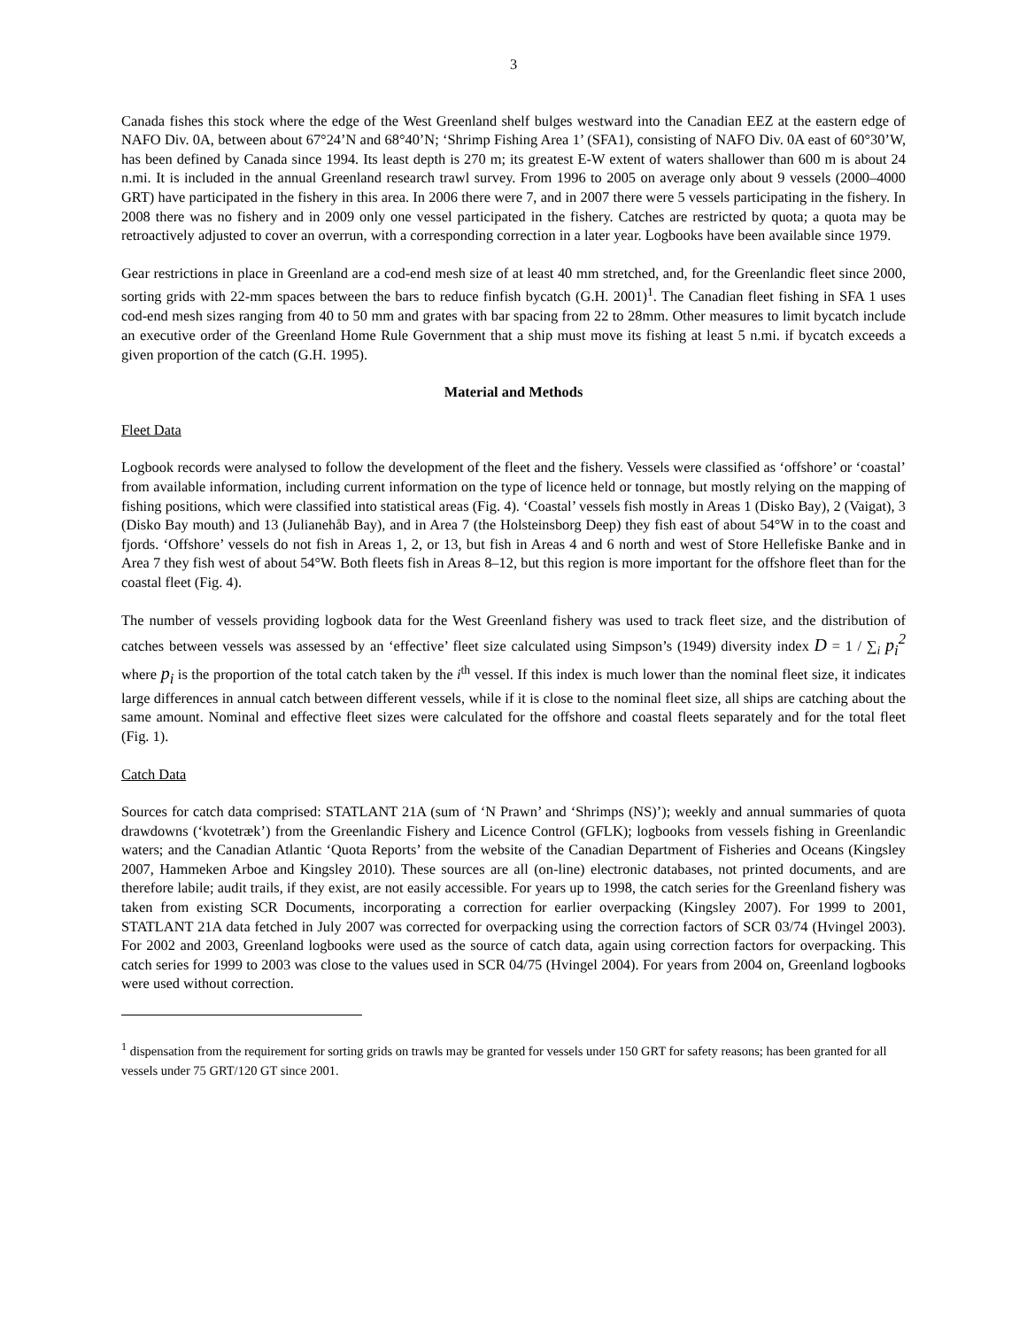3
Canada fishes this stock where the edge of the West Greenland shelf bulges westward into the Canadian EEZ at the eastern edge of NAFO Div. 0A, between about 67°24’N and 68°40’N; ‘Shrimp Fishing Area 1’ (SFA1), consisting of NAFO Div. 0A east of 60°30’W, has been defined by Canada since 1994. Its least depth is 270 m; its greatest E-W extent of waters shallower than 600 m is about 24 n.mi. It is included in the annual Greenland research trawl survey. From 1996 to 2005 on average only about 9 vessels (2000–4000 GRT) have participated in the fishery in this area. In 2006 there were 7, and in 2007 there were 5 vessels participating in the fishery. In 2008 there was no fishery and in 2009 only one vessel participated in the fishery. Catches are restricted by quota; a quota may be retroactively adjusted to cover an overrun, with a corresponding correction in a later year. Logbooks have been available since 1979.
Gear restrictions in place in Greenland are a cod-end mesh size of at least 40 mm stretched, and, for the Greenlandic fleet since 2000, sorting grids with 22-mm spaces between the bars to reduce finfish bycatch (G.H. 2001)<sup>1</sup>. The Canadian fleet fishing in SFA 1 uses cod-end mesh sizes ranging from 40 to 50 mm and grates with bar spacing from 22 to 28mm. Other measures to limit bycatch include an executive order of the Greenland Home Rule Government that a ship must move its fishing at least 5 n.mi. if bycatch exceeds a given proportion of the catch (G.H. 1995).
Material and Methods
Fleet Data
Logbook records were analysed to follow the development of the fleet and the fishery. Vessels were classified as ‘offshore’ or ‘coastal’ from available information, including current information on the type of licence held or tonnage, but mostly relying on the mapping of fishing positions, which were classified into statistical areas (Fig. 4). ‘Coastal’ vessels fish mostly in Areas 1 (Disko Bay), 2 (Vaigat), 3 (Disko Bay mouth) and 13 (Julianehåb Bay), and in Area 7 (the Holsteinsborg Deep) they fish east of about 54°W in to the coast and fjords. ‘Offshore’ vessels do not fish in Areas 1, 2, or 13, but fish in Areas 4 and 6 north and west of Store Hellefiske Banke and in Area 7 they fish west of about 54°W. Both fleets fish in Areas 8–12, but this region is more important for the offshore fleet than for the coastal fleet (Fig. 4).
The number of vessels providing logbook data for the West Greenland fishery was used to track fleet size, and the distribution of catches between vessels was assessed by an ‘effective’ fleet size calculated using Simpson’s (1949) diversity index D = 1 / ∑<sub>i</sub> p<sub>i</sub><sup>2</sup> where p<sub>i</sub> is the proportion of the total catch taken by the i<sup>th</sup> vessel. If this index is much lower than the nominal fleet size, it indicates large differences in annual catch between different vessels, while if it is close to the nominal fleet size, all ships are catching about the same amount. Nominal and effective fleet sizes were calculated for the offshore and coastal fleets separately and for the total fleet (Fig. 1).
Catch Data
Sources for catch data comprised: STATLANT 21A (sum of ‘N Prawn’ and ‘Shrimps (NS)’); weekly and annual summaries of quota drawdowns (‘kvotetræk’) from the Greenlandic Fishery and Licence Control (GFLK); logbooks from vessels fishing in Greenlandic waters; and the Canadian Atlantic ‘Quota Reports’ from the website of the Canadian Department of Fisheries and Oceans (Kingsley 2007, Hammeken Arboe and Kingsley 2010). These sources are all (on-line) electronic databases, not printed documents, and are therefore labile; audit trails, if they exist, are not easily accessible. For years up to 1998, the catch series for the Greenland fishery was taken from existing SCR Documents, incorporating a correction for earlier overpacking (Kingsley 2007). For 1999 to 2001, STATLANT 21A data fetched in July 2007 was corrected for overpacking using the correction factors of SCR 03/74 (Hvingel 2003). For 2002 and 2003, Greenland logbooks were used as the source of catch data, again using correction factors for overpacking. This catch series for 1999 to 2003 was close to the values used in SCR 04/75 (Hvingel 2004). For years from 2004 on, Greenland logbooks were used without correction.
<sup>1</sup> dispensation from the requirement for sorting grids on trawls may be granted for vessels under 150 GRT for safety reasons; has been granted for all vessels under 75 GRT/120 GT since 2001.